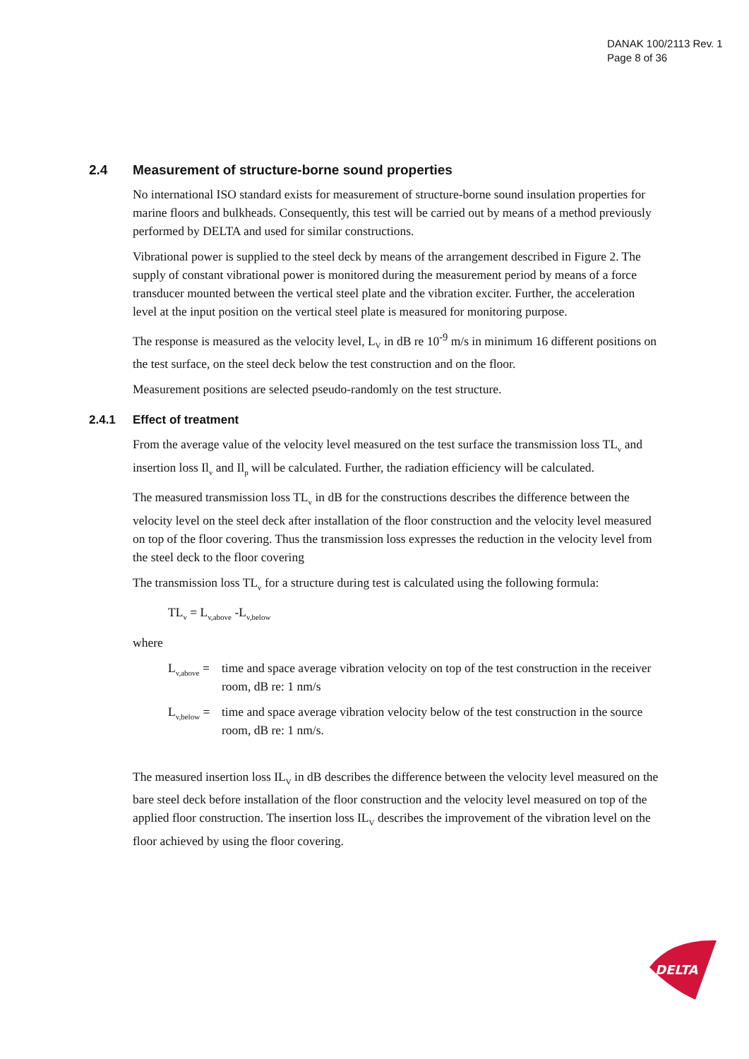DANAK 100/2113 Rev. 1
Page 8 of 36
2.4 Measurement of structure-borne sound properties
No international ISO standard exists for measurement of structure-borne sound insulation properties for marine floors and bulkheads. Consequently, this test will be carried out by means of a method previously performed by DELTA and used for similar constructions.
Vibrational power is supplied to the steel deck by means of the arrangement described in Figure 2. The supply of constant vibrational power is monitored during the measurement period by means of a force transducer mounted between the vertical steel plate and the vibration exciter. Further, the acceleration level at the input position on the vertical steel plate is measured for monitoring purpose.
The response is measured as the velocity level, L<sub>V</sub> in dB re 10<sup>-9</sup> m/s in minimum 16 different positions on the test surface, on the steel deck below the test construction and on the floor.
Measurement positions are selected pseudo-randomly on the test structure.
2.4.1 Effect of treatment
From the average value of the velocity level measured on the test surface the transmission loss TL<sub>v</sub> and insertion loss Il<sub>v</sub> and Il<sub>p</sub> will be calculated. Further, the radiation efficiency will be calculated.
The measured transmission loss TL<sub>v</sub> in dB for the constructions describes the difference between the velocity level on the steel deck after installation of the floor construction and the velocity level measured on top of the floor covering. Thus the transmission loss expresses the reduction in the velocity level from the steel deck to the floor covering
The transmission loss TL<sub>v</sub> for a structure during test is calculated using the following formula:
TL<sub>v</sub> = L<sub>v,above</sub> -L<sub>v,below</sub>
where
L<sub>v,above</sub> =
time and space average vibration velocity on top of the test construction in the receiver room, dB re: 1 nm/s
L<sub>v,below</sub> =
time and space average vibration velocity below of the test construction in the source room, dB re: 1 nm/s.
The measured insertion loss IL<sub>V</sub> in dB describes the difference between the velocity level measured on the bare steel deck before installation of the floor construction and the velocity level measured on top of the applied floor construction. The insertion loss IL<sub>V</sub> describes the improvement of the vibration level on the floor achieved by using the floor covering.
DELTA